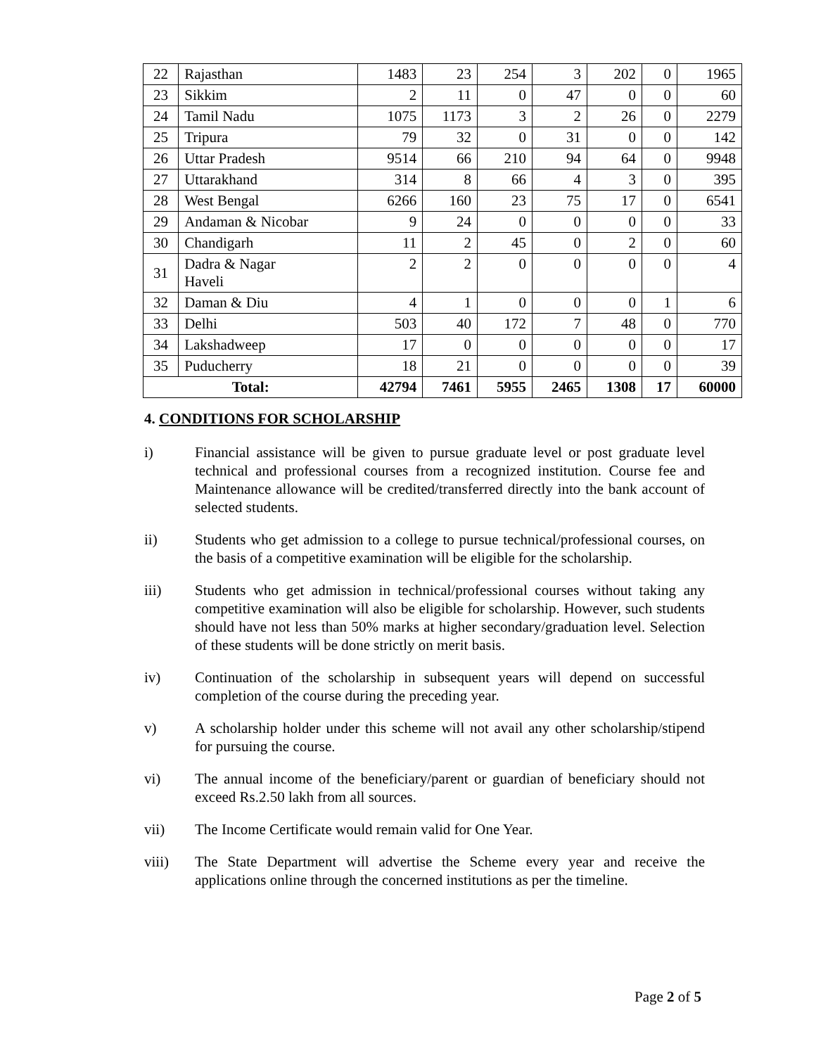| 22 | Rajasthan | 1483 | 23 | 254 | 3 | 202 | 0 | 1965 |
| 23 | Sikkim | 2 | 11 | 0 | 47 | 0 | 0 | 60 |
| 24 | Tamil Nadu | 1075 | 1173 | 3 | 2 | 26 | 0 | 2279 |
| 25 | Tripura | 79 | 32 | 0 | 31 | 0 | 0 | 142 |
| 26 | Uttar Pradesh | 9514 | 66 | 210 | 94 | 64 | 0 | 9948 |
| 27 | Uttarakhand | 314 | 8 | 66 | 4 | 3 | 0 | 395 |
| 28 | West Bengal | 6266 | 160 | 23 | 75 | 17 | 0 | 6541 |
| 29 | Andaman & Nicobar | 9 | 24 | 0 | 0 | 0 | 0 | 33 |
| 30 | Chandigarh | 11 | 2 | 45 | 0 | 2 | 0 | 60 |
| 31 | Dadra & Nagar Haveli | 2 | 2 | 0 | 0 | 0 | 0 | 4 |
| 32 | Daman & Diu | 4 | 1 | 0 | 0 | 0 | 1 | 6 |
| 33 | Delhi | 503 | 40 | 172 | 7 | 48 | 0 | 770 |
| 34 | Lakshadweep | 17 | 0 | 0 | 0 | 0 | 0 | 17 |
| 35 | Puducherry | 18 | 21 | 0 | 0 | 0 | 0 | 39 |
| Total: | | 42794 | 7461 | 5955 | 2465 | 1308 | 17 | 60000 |
4. CONDITIONS FOR SCHOLARSHIP
i) Financial assistance will be given to pursue graduate level or post graduate level technical and professional courses from a recognized institution. Course fee and Maintenance allowance will be credited/transferred directly into the bank account of selected students.
ii) Students who get admission to a college to pursue technical/professional courses, on the basis of a competitive examination will be eligible for the scholarship.
iii) Students who get admission in technical/professional courses without taking any competitive examination will also be eligible for scholarship. However, such students should have not less than 50% marks at higher secondary/graduation level. Selection of these students will be done strictly on merit basis.
iv) Continuation of the scholarship in subsequent years will depend on successful completion of the course during the preceding year.
v) A scholarship holder under this scheme will not avail any other scholarship/stipend for pursuing the course.
vi) The annual income of the beneficiary/parent or guardian of beneficiary should not exceed Rs.2.50 lakh from all sources.
vii) The Income Certificate would remain valid for One Year.
viii) The State Department will advertise the Scheme every year and receive the applications online through the concerned institutions as per the timeline.
Page 2 of 5